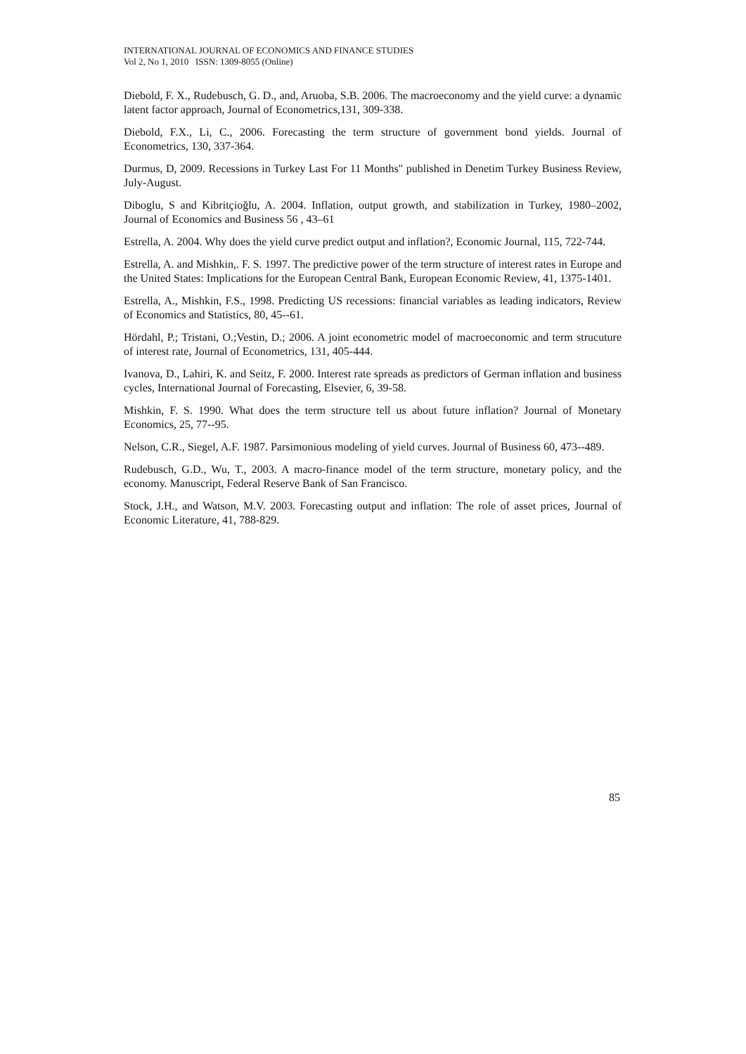INTERNATIONAL JOURNAL OF ECONOMICS AND FINANCE STUDIES
Vol 2, No 1, 2010 ISSN: 1309-8055 (Online)
Diebold, F. X., Rudebusch, G. D., and, Aruoba, S.B. 2006. The macroeconomy and the yield curve: a dynamic latent factor approach, Journal of Econometrics,131, 309-338.
Diebold, F.X., Li, C., 2006. Forecasting the term structure of government bond yields. Journal of Econometrics, 130, 337-364.
Durmus, D, 2009. Recessions in Turkey Last For 11 Months" published in Denetim Turkey Business Review, July-August.
Diboglu, S and Kibritçioğlu, A. 2004. Inflation, output growth, and stabilization in Turkey, 1980–2002, Journal of Economics and Business 56 , 43–61
Estrella, A. 2004. Why does the yield curve predict output and inflation?, Economic Journal, 115, 722-744.
Estrella, A. and Mishkin,. F. S. 1997. The predictive power of the term structure of interest rates in Europe and the United States: Implications for the European Central Bank, European Economic Review, 41, 1375-1401.
Estrella, A., Mishkin, F.S., 1998. Predicting US recessions: financial variables as leading indicators, Review of Economics and Statistics, 80, 45--61.
Hördahl, P.; Tristani, O.;Vestin, D.; 2006. A joint econometric model of macroeconomic and term strucuture of interest rate, Journal of Econometrics, 131, 405-444.
Ivanova, D., Lahiri, K. and Seitz, F. 2000. Interest rate spreads as predictors of German inflation and business cycles, International Journal of Forecasting, Elsevier, 6, 39-58.
Mishkin, F. S. 1990. What does the term structure tell us about future inflation? Journal of Monetary Economics, 25, 77--95.
Nelson, C.R., Siegel, A.F. 1987. Parsimonious modeling of yield curves. Journal of Business 60, 473--489.
Rudebusch, G.D., Wu, T., 2003. A macro-finance model of the term structure, monetary policy, and the economy. Manuscript, Federal Reserve Bank of San Francisco.
Stock, J.H., and Watson, M.V. 2003. Forecasting output and inflation: The role of asset prices, Journal of Economic Literature, 41, 788-829.
85